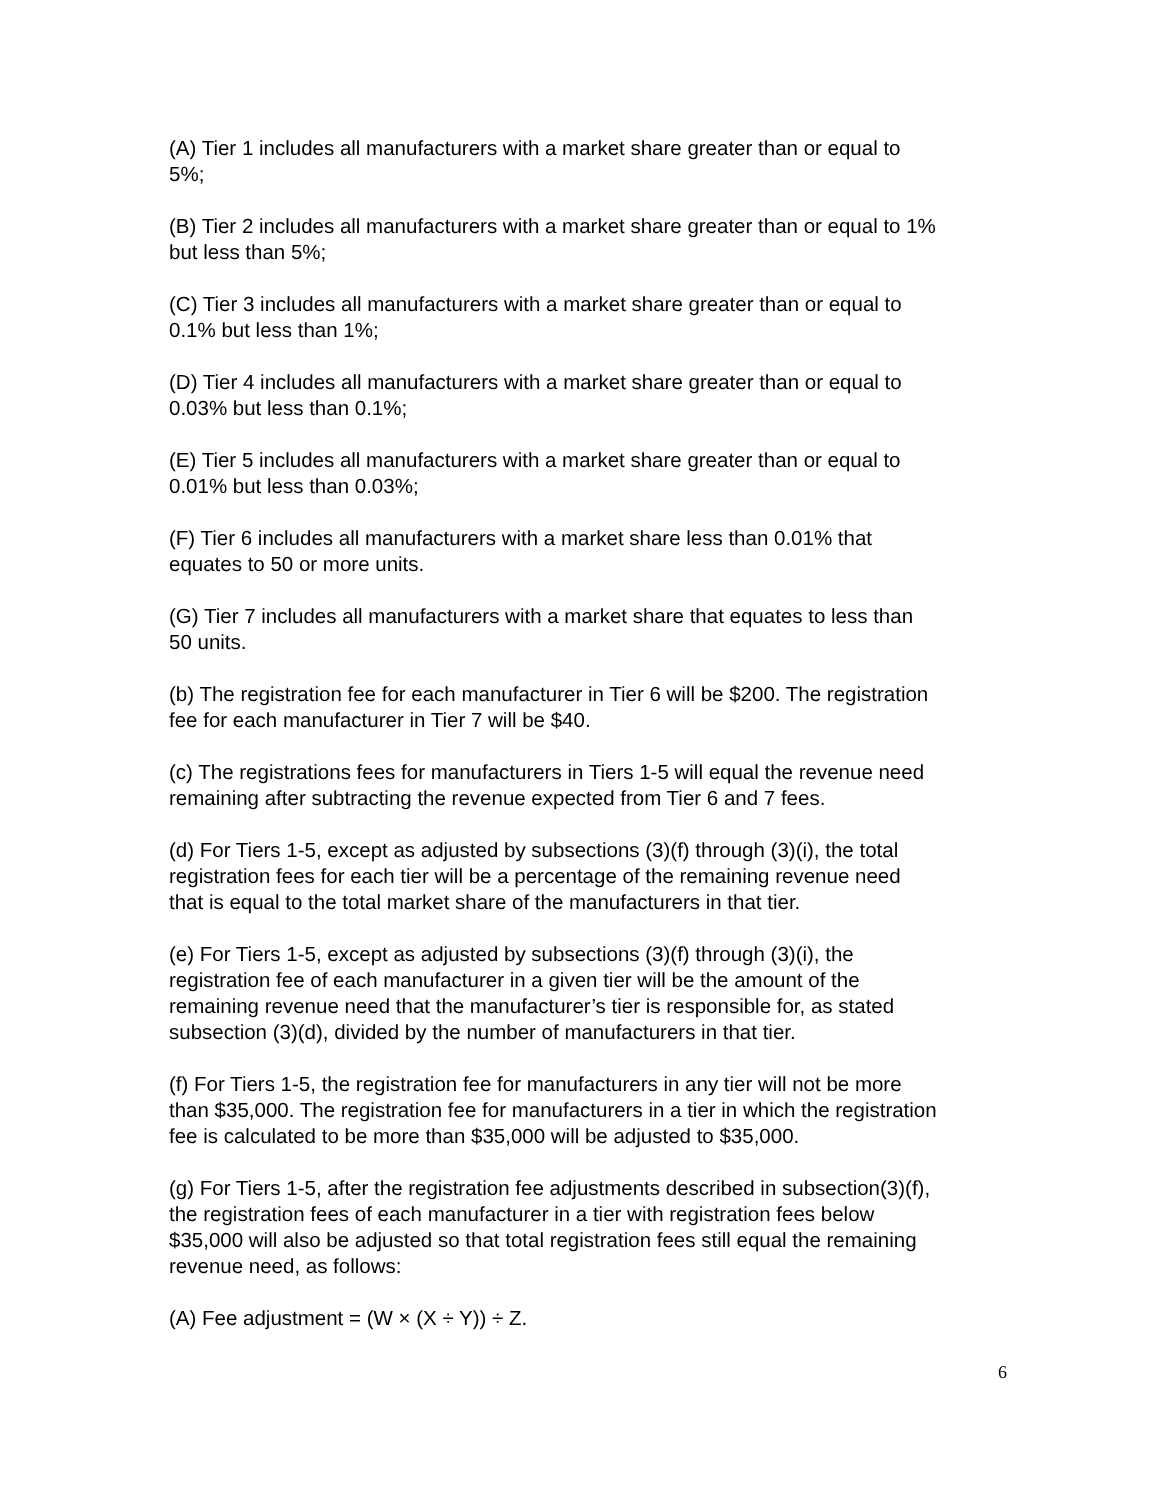(A) Tier 1 includes all manufacturers with a market share greater than or equal to
5%;
(B) Tier 2 includes all manufacturers with a market share greater than or equal to 1%
but less than 5%;
(C) Tier 3 includes all manufacturers with a market share greater than or equal to
0.1% but less than 1%;
(D) Tier 4 includes all manufacturers with a market share greater than or equal to
0.03% but less than 0.1%;
(E) Tier 5 includes all manufacturers with a market share greater than or equal to
0.01% but less than 0.03%;
(F) Tier 6 includes all manufacturers with a market share less than 0.01% that
equates to 50 or more units.
(G) Tier 7 includes all manufacturers with a market share that equates to less than
50 units.
(b) The registration fee for each manufacturer in Tier 6 will be $200. The registration
fee for each manufacturer in Tier 7 will be $40.
(c) The registrations fees for manufacturers in Tiers 1-5 will equal the revenue need
remaining after subtracting the revenue expected from Tier 6 and 7 fees.
(d) For Tiers 1-5, except as adjusted by subsections (3)(f) through (3)(i), the total
registration fees for each tier will be a percentage of the remaining revenue need
that is equal to the total market share of the manufacturers in that tier.
(e) For Tiers 1-5, except as adjusted by subsections (3)(f) through (3)(i), the
registration fee of each manufacturer in a given tier will be the amount of the
remaining revenue need that the manufacturer’s tier is responsible for, as stated
subsection (3)(d), divided by the number of manufacturers in that tier.
(f) For Tiers 1-5, the registration fee for manufacturers in any tier will not be more
than $35,000. The registration fee for manufacturers in a tier in which the registration
fee is calculated to be more than $35,000 will be adjusted to $35,000.
(g) For Tiers 1-5, after the registration fee adjustments described in subsection(3)(f),
the registration fees of each manufacturer in a tier with registration fees below
$35,000 will also be adjusted so that total registration fees still equal the remaining
revenue need, as follows:
(A) Fee adjustment = (W × (X ÷ Y)) ÷ Z.
6